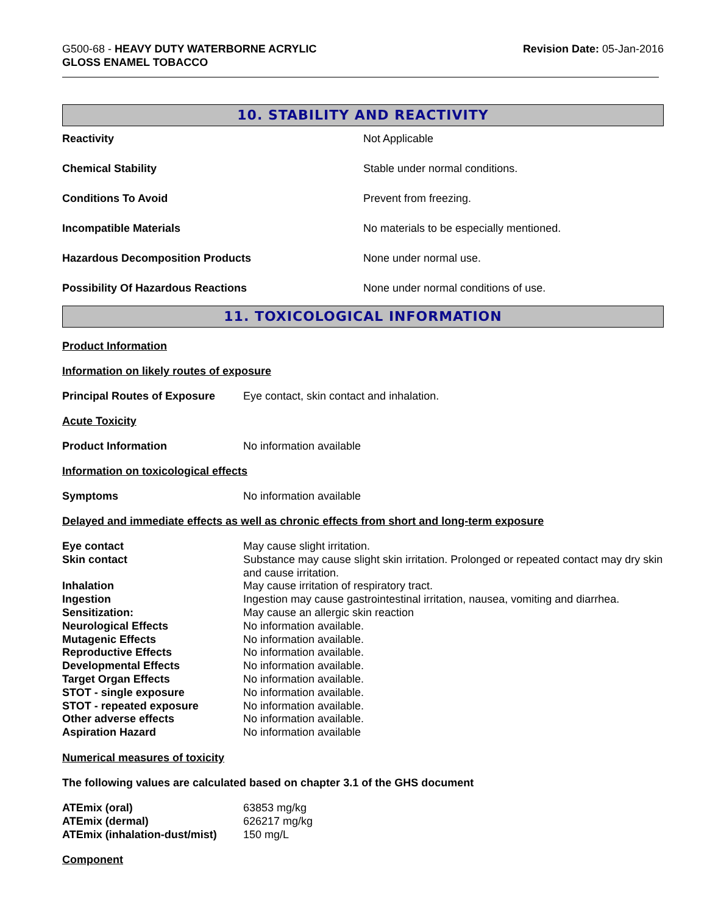G500-68 - HEAVY DUTY WATERBORNE ACRYLIC
GLOSS ENAMEL TOBACCO
Revision Date: 05-Jan-2016
10. STABILITY AND REACTIVITY
| Reactivity | Not Applicable |
| Chemical Stability | Stable under normal conditions. |
| Conditions To Avoid | Prevent from freezing. |
| Incompatible Materials | No materials to be especially mentioned. |
| Hazardous Decomposition Products | None under normal use. |
| Possibility Of Hazardous Reactions | None under normal conditions of use. |
11. TOXICOLOGICAL INFORMATION
Product Information
Information on likely routes of exposure
Principal Routes of Exposure Eye contact, skin contact and inhalation.
Acute Toxicity
Product Information No information available
Information on toxicological effects
Symptoms No information available
Delayed and immediate effects as well as chronic effects from short and long-term exposure
| Eye contact | May cause slight irritation. |
| Skin contact | Substance may cause slight skin irritation. Prolonged or repeated contact may dry skin and cause irritation. |
| Inhalation | May cause irritation of respiratory tract. |
| Ingestion | Ingestion may cause gastrointestinal irritation, nausea, vomiting and diarrhea. |
| Sensitization: | May cause an allergic skin reaction |
| Neurological Effects | No information available. |
| Mutagenic Effects | No information available. |
| Reproductive Effects | No information available. |
| Developmental Effects | No information available. |
| Target Organ Effects | No information available. |
| STOT - single exposure | No information available. |
| STOT - repeated exposure | No information available. |
| Other adverse effects | No information available. |
| Aspiration Hazard | No information available |
Numerical measures of toxicity
The following values are calculated based on chapter 3.1 of the GHS document
| ATEmix (oral) | 63853 mg/kg |
| ATEmix (dermal) | 626217 mg/kg |
| ATEmix (inhalation-dust/mist) | 150 mg/L |
Component